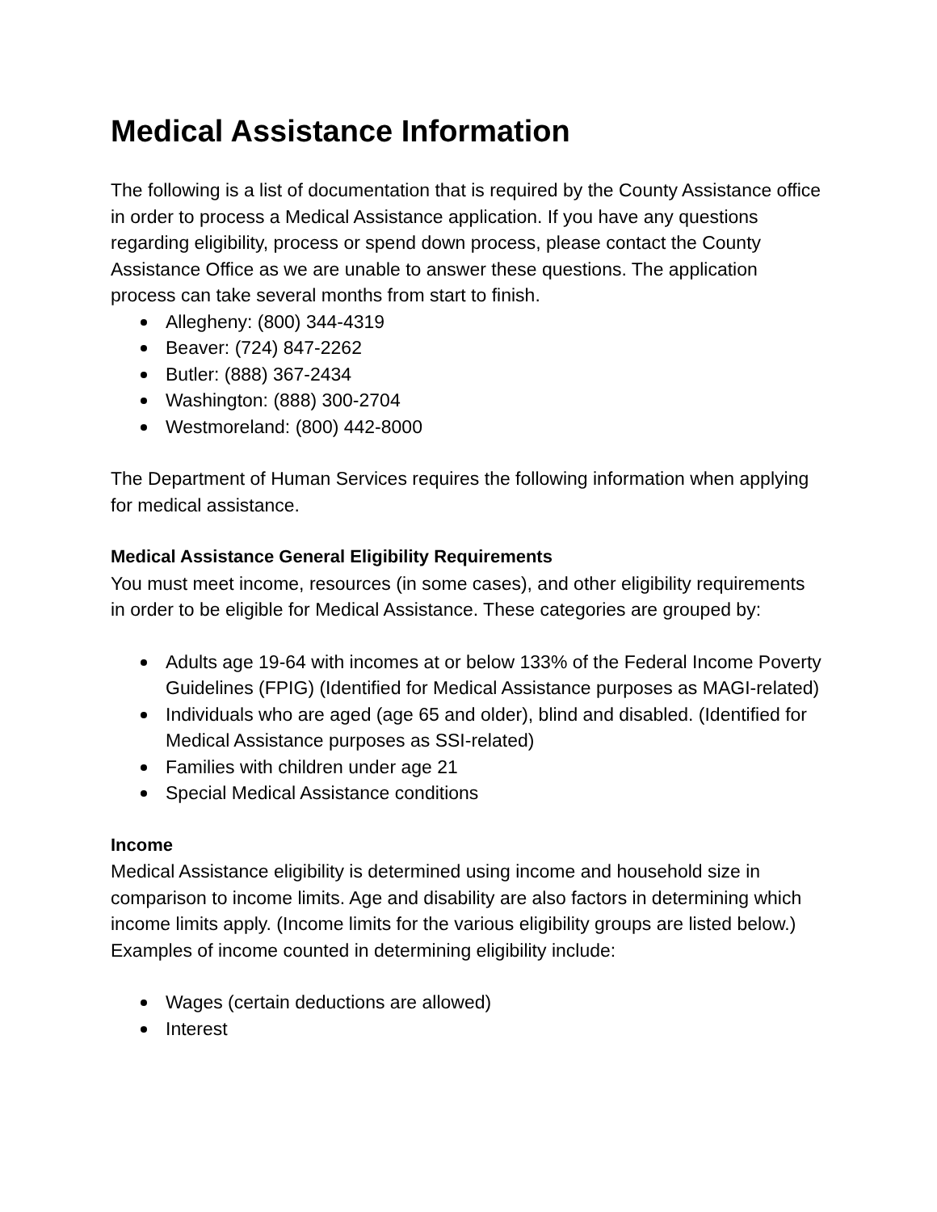Medical Assistance Information
The following is a list of documentation that is required by the County Assistance office in order to process a Medical Assistance application. If you have any questions regarding eligibility, process or spend down process, please contact the County Assistance Office as we are unable to answer these questions. The application process can take several months from start to finish.
Allegheny: (800) 344-4319
Beaver: (724) 847-2262
Butler: (888) 367-2434
Washington: (888) 300-2704
Westmoreland: (800) 442-8000
The Department of Human Services requires the following information when applying for medical assistance.
Medical Assistance General Eligibility Requirements
You must meet income, resources (in some cases), and other eligibility requirements in order to be eligible for Medical Assistance. These categories are grouped by:
Adults age 19-64 with incomes at or below 133% of the Federal Income Poverty Guidelines (FPIG) (Identified for Medical Assistance purposes as MAGI-related)
Individuals who are aged (age 65 and older), blind and disabled. (Identified for Medical Assistance purposes as SSI-related)
Families with children under age 21
Special Medical Assistance conditions
Income
Medical Assistance eligibility is determined using income and household size in comparison to income limits. Age and disability are also factors in determining which income limits apply. (Income limits for the various eligibility groups are listed below.) Examples of income counted in determining eligibility include:
Wages (certain deductions are allowed)
Interest